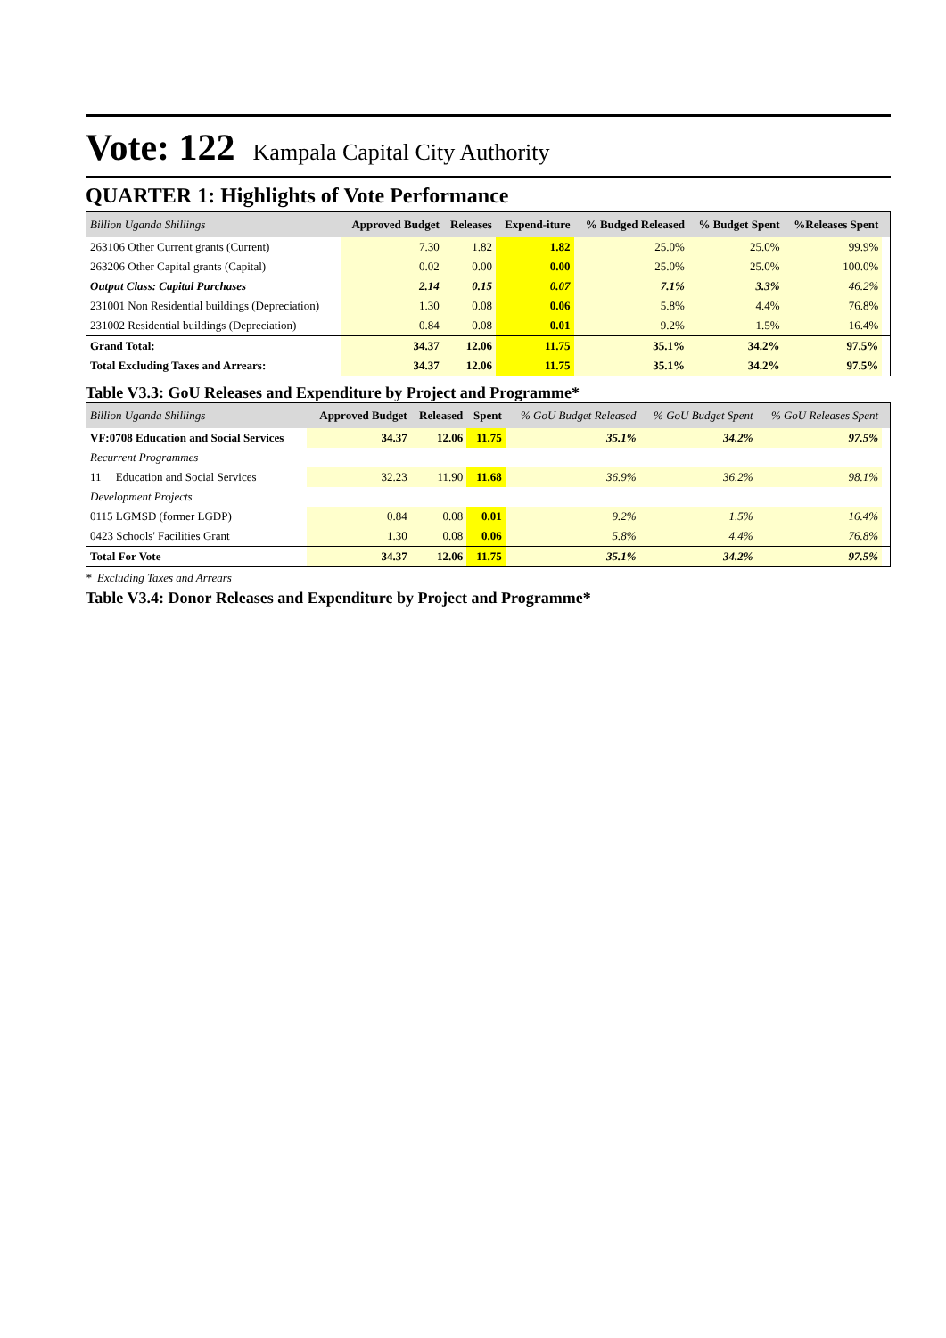Vote: 122 Kampala Capital City Authority
QUARTER 1: Highlights of Vote Performance
| Billion Uganda Shillings | Approved Budget | Releases | Expend-iture | % Budged Released | % Budget Spent | %Releases Spent | |
| --- | --- | --- | --- | --- | --- | --- | --- |
| 263106 Other Current grants (Current) | 7.30 | 1.82 | 1.82 | 25.0% | 25.0% | 99.9% | |
| 263206 Other Capital grants (Capital) | 0.02 | 0.00 | 0.00 | 25.0% | 25.0% | 100.0% | |
| Output Class: Capital Purchases | 2.14 | 0.15 | 0.07 | 7.1% | 3.3% | 46.2% | |
| 231001 Non Residential buildings (Depreciation) | 1.30 | 0.08 | 0.06 | 5.8% | 4.4% | 76.8% | |
| 231002 Residential buildings (Depreciation) | 0.84 | 0.08 | 0.01 | 9.2% | 1.5% | 16.4% | |
| Grand Total: | 34.37 | 12.06 | 11.75 | 35.1% | 34.2% | 97.5% | |
| Total Excluding Taxes and Arrears: | 34.37 | 12.06 | 11.75 | 35.1% | 34.2% | 97.5% | |
Table V3.3: GoU Releases and Expenditure by Project and Programme*
| Billion Uganda Shillings | Approved Budget | Released | Spent | % GoU Budget Released | % GoU Budget Spent | % GoU Releases Spent | |
| --- | --- | --- | --- | --- | --- | --- | --- |
| VF:0708 Education and Social Services | 34.37 | 12.06 | 11.75 | 35.1% | 34.2% | 97.5% | |
| Recurrent Programmes | | | | | | | |
| 11 Education and Social Services | 32.23 | 11.90 | 11.68 | 36.9% | 36.2% | 98.1% | |
| Development Projects | | | | | | | |
| 0115 LGMSD (former LGDP) | 0.84 | 0.08 | 0.01 | 9.2% | 1.5% | 16.4% | |
| 0423 Schools' Facilities Grant | 1.30 | 0.08 | 0.06 | 5.8% | 4.4% | 76.8% | |
| Total For Vote | 34.37 | 12.06 | 11.75 | 35.1% | 34.2% | 97.5% | |
* Excluding Taxes and Arrears
Table V3.4: Donor Releases and Expenditure by Project and Programme*